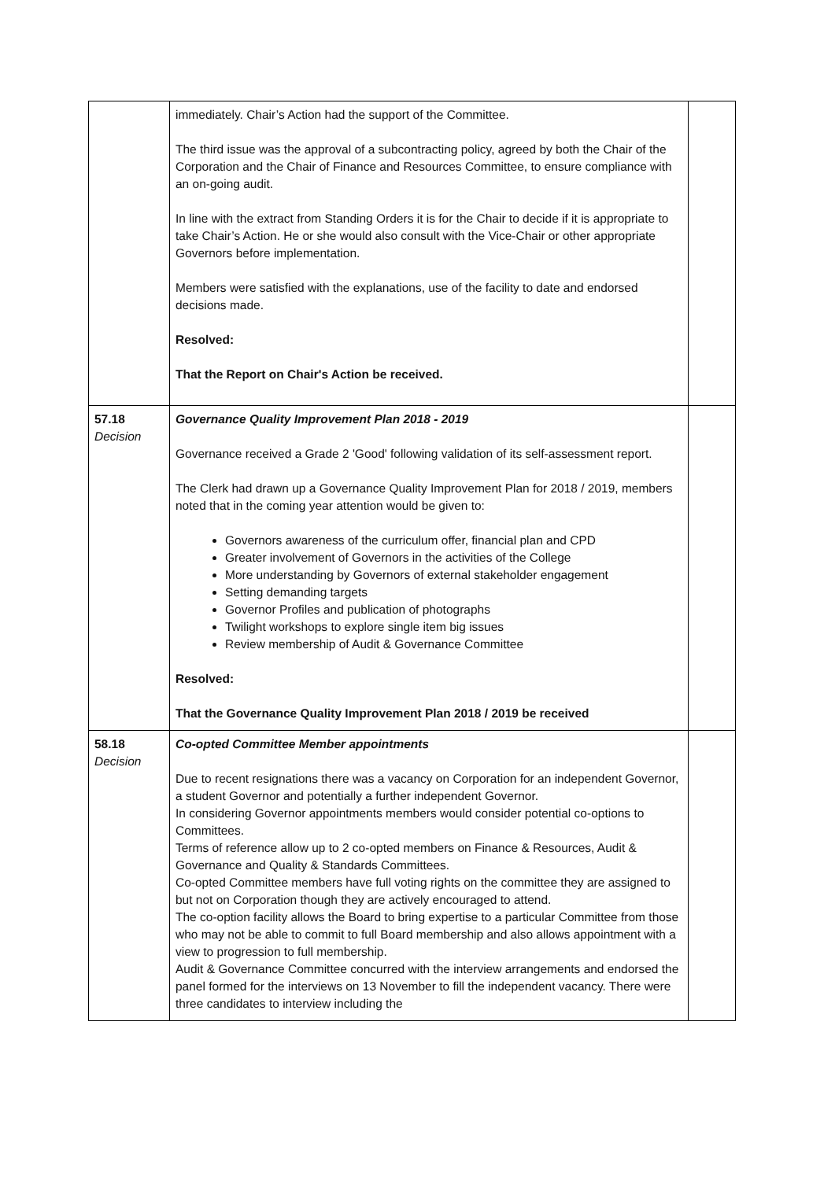| | immediately. Chair’s Action had the support of the Committee. The third issue was the approval of a subcontracting policy, agreed by both the Chair of the Corporation and the Chair of Finance and Resources Committee, to ensure compliance with an on-going audit. In line with the extract from Standing Orders it is for the Chair to decide if it is appropriate to take Chair’s Action. He or she would also consult with the Vice-Chair or other appropriate Governors before implementation. Members were satisfied with the explanations, use of the facility to date and endorsed decisions made. Resolved: That the Report on Chair's Action be received. | |
| 57.18 Decision | Governance Quality Improvement Plan 2018 - 2019 Governance received a Grade 2 'Good' following validation of its self-assessment report. The Clerk had drawn up a Governance Quality Improvement Plan for 2018 / 2019, members noted that in the coming year attention would be given to: Governors awareness of the curriculum offer, financial plan and CPD Greater involvement of Governors in the activities of the College More understanding by Governors of external stakeholder engagement Setting demanding targets Governor Profiles and publication of photographs Twilight workshops to explore single item big issues Review membership of Audit & Governance Committee Resolved: That the Governance Quality Improvement Plan 2018 / 2019 be received | |
| 58.18 Decision | Co-opted Committee Member appointments Due to recent resignations there was a vacancy on Corporation for an independent Governor, a student Governor and potentially a further independent Governor. In considering Governor appointments members would consider potential co-options to Committees. Terms of reference allow up to 2 co-opted members on Finance & Resources, Audit & Governance and Quality & Standards Committees. Co-opted Committee members have full voting rights on the committee they are assigned to but not on Corporation though they are actively encouraged to attend. The co-option facility allows the Board to bring expertise to a particular Committee from those who may not be able to commit to full Board membership and also allows appointment with a view to progression to full membership. Audit & Governance Committee concurred with the interview arrangements and endorsed the panel formed for the interviews on 13 November to fill the independent vacancy. There were three candidates to interview including the | |